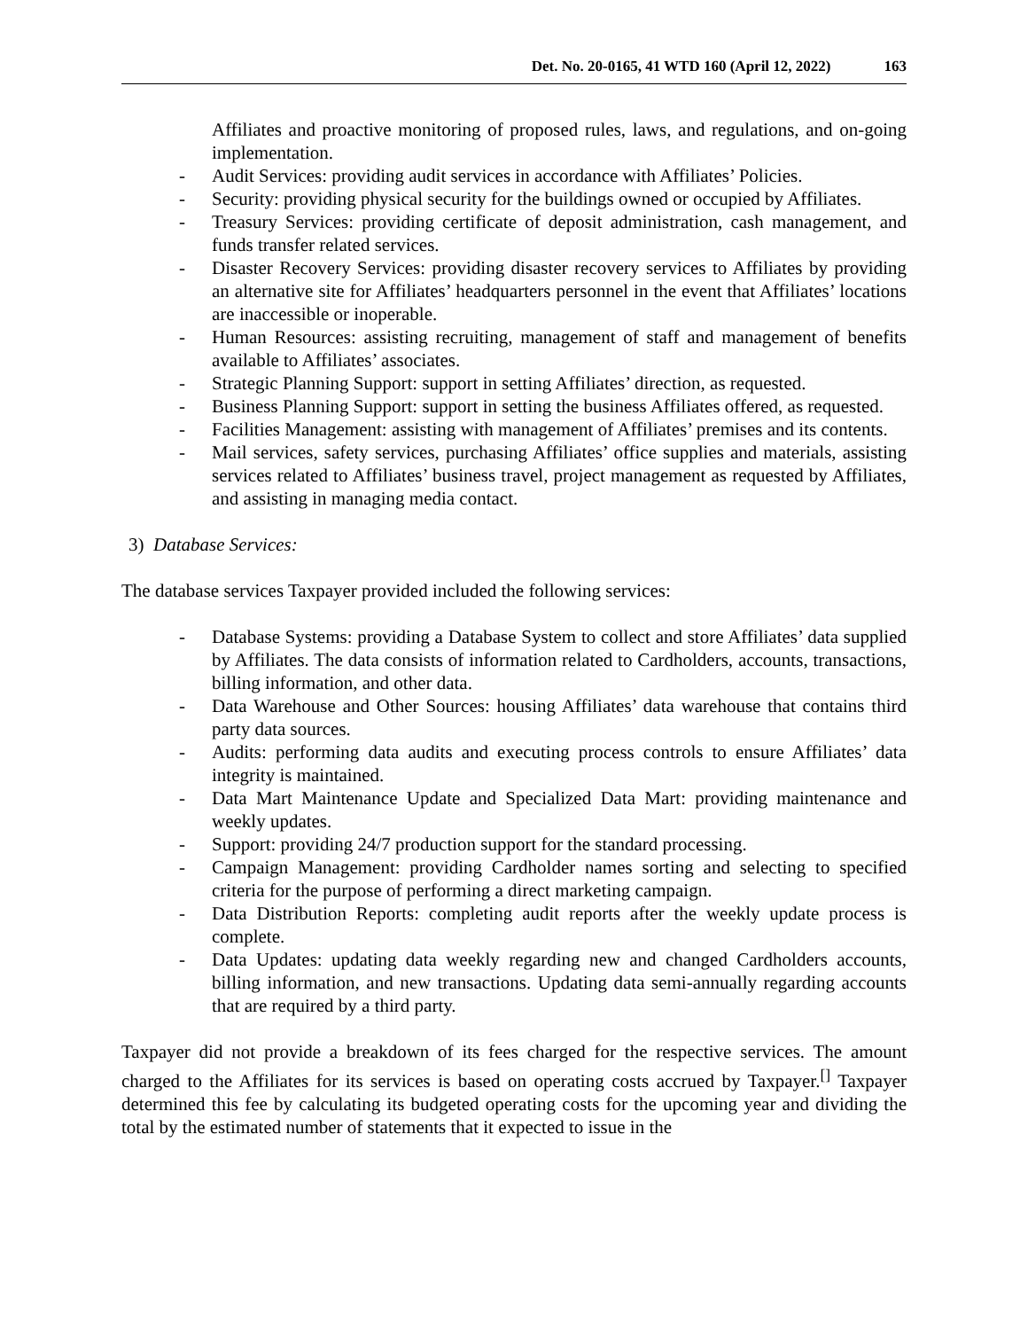Det. No. 20-0165, 41 WTD 160 (April 12, 2022) 163
Affiliates and proactive monitoring of proposed rules, laws, and regulations, and on-going implementation.
- Audit Services: providing audit services in accordance with Affiliates’ Policies.
- Security: providing physical security for the buildings owned or occupied by Affiliates.
- Treasury Services: providing certificate of deposit administration, cash management, and funds transfer related services.
- Disaster Recovery Services: providing disaster recovery services to Affiliates by providing an alternative site for Affiliates’ headquarters personnel in the event that Affiliates’ locations are inaccessible or inoperable.
- Human Resources: assisting recruiting, management of staff and management of benefits available to Affiliates’ associates.
- Strategic Planning Support: support in setting Affiliates’ direction, as requested.
- Business Planning Support: support in setting the business Affiliates offered, as requested.
- Facilities Management: assisting with management of Affiliates’ premises and its contents.
- Mail services, safety services, purchasing Affiliates’ office supplies and materials, assisting services related to Affiliates’ business travel, project management as requested by Affiliates, and assisting in managing media contact.
3) Database Services:
The database services Taxpayer provided included the following services:
- Database Systems: providing a Database System to collect and store Affiliates’ data supplied by Affiliates. The data consists of information related to Cardholders, accounts, transactions, billing information, and other data.
- Data Warehouse and Other Sources: housing Affiliates’ data warehouse that contains third party data sources.
- Audits: performing data audits and executing process controls to ensure Affiliates’ data integrity is maintained.
- Data Mart Maintenance Update and Specialized Data Mart: providing maintenance and weekly updates.
- Support: providing 24/7 production support for the standard processing.
- Campaign Management: providing Cardholder names sorting and selecting to specified criteria for the purpose of performing a direct marketing campaign.
- Data Distribution Reports: completing audit reports after the weekly update process is complete.
- Data Updates: updating data weekly regarding new and changed Cardholders accounts, billing information, and new transactions. Updating data semi-annually regarding accounts that are required by a third party.
Taxpayer did not provide a breakdown of its fees charged for the respective services. The amount charged to the Affiliates for its services is based on operating costs accrued by Taxpayer.<sup>[]</sup> Taxpayer determined this fee by calculating its budgeted operating costs for the upcoming year and dividing the total by the estimated number of statements that it expected to issue in the